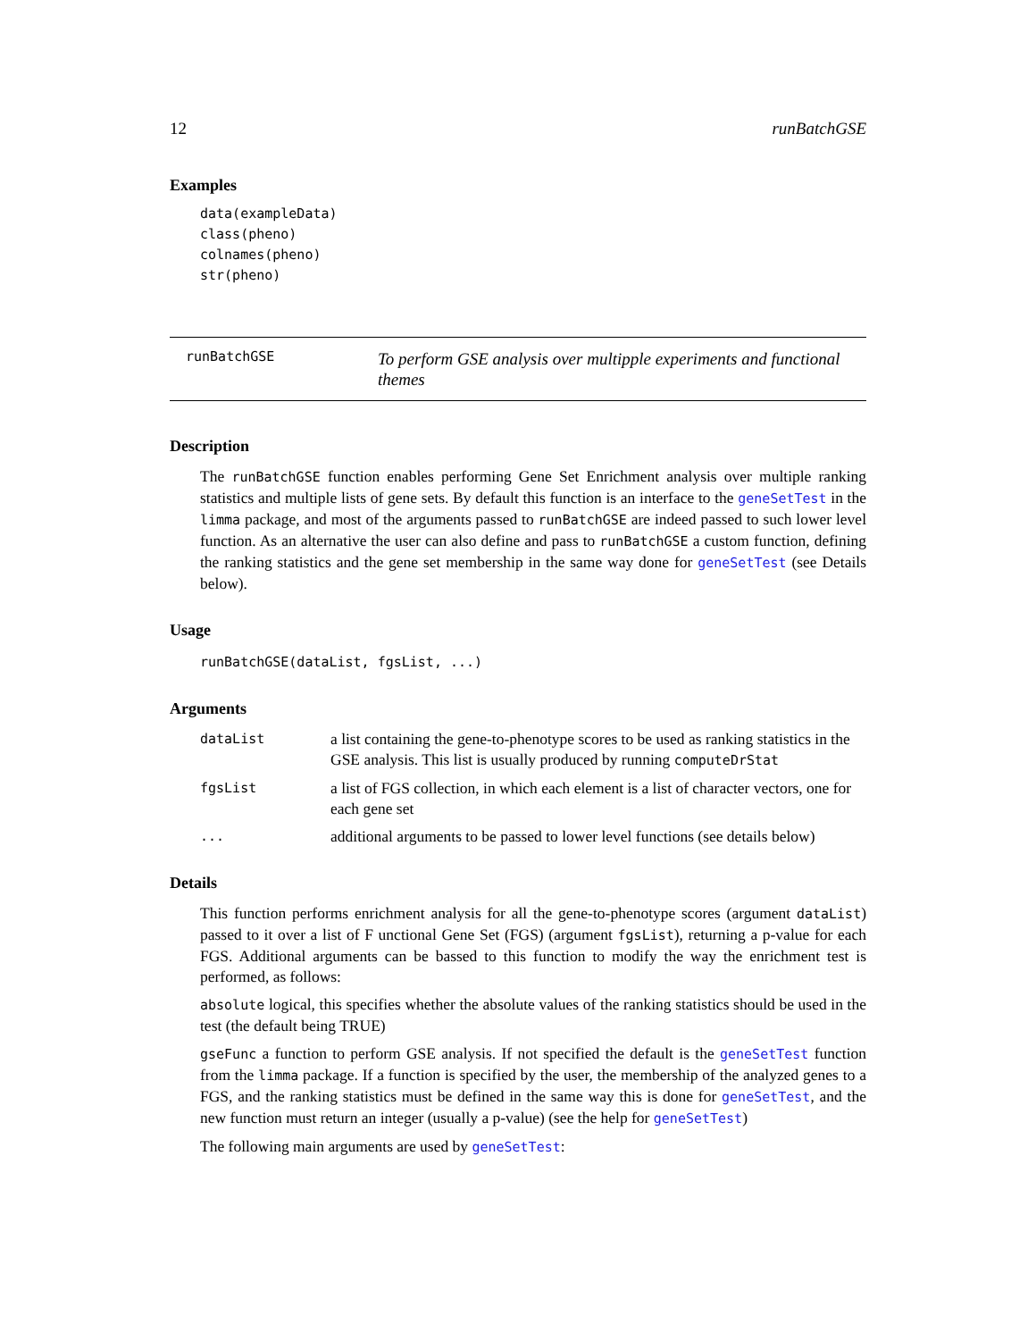12 runBatchGSE
Examples
data(exampleData)
class(pheno)
colnames(pheno)
str(pheno)
runBatchGSE To perform GSE analysis over multipple experiments and functional themes
Description
The runBatchGSE function enables performing Gene Set Enrichment analysis over multiple ranking statistics and multiple lists of gene sets. By default this function is an interface to the geneSetTest in the limma package, and most of the arguments passed to runBatchGSE are indeed passed to such lower level function. As an alternative the user can also define and pass to runBatchGSE a custom function, defining the ranking statistics and the gene set membership in the same way done for geneSetTest (see Details below).
Usage
runBatchGSE(dataList, fgsList, ...)
Arguments
| dataList | a list containing the gene-to-phenotype scores to be used as ranking statistics in the GSE analysis. This list is usually produced by running computeDrStat |
| fgsList | a list of FGS collection, in which each element is a list of character vectors, one for each gene set |
| ... | additional arguments to be passed to lower level functions (see details below) |
Details
This function performs enrichment analysis for all the gene-to-phenotype scores (argument dataList) passed to it over a list of F unctional Gene Set (FGS) (argument fgsList), returning a p-value for each FGS. Additional arguments can be bassed to this function to modify the way the enrichment test is performed, as follows:
absolute logical, this specifies whether the absolute values of the ranking statistics should be used in the test (the default being TRUE)
gseFunc a function to perform GSE analysis. If not specified the default is the geneSetTest function from the limma package. If a function is specified by the user, the membership of the analyzed genes to a FGS, and the ranking statistics must be defined in the same way this is done for geneSetTest, and the new function must return an integer (usually a p-value) (see the help for geneSetTest)
The following main arguments are used by geneSetTest: